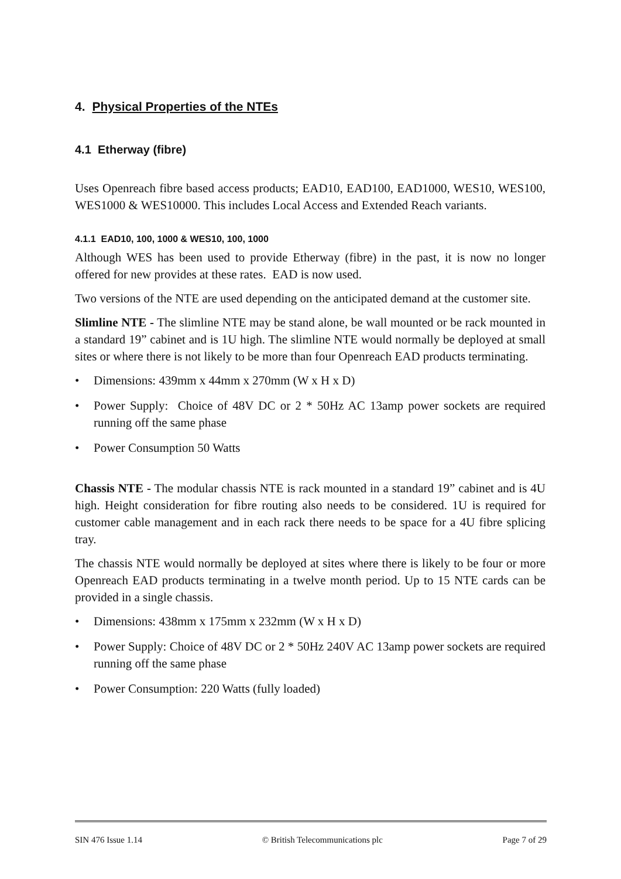4. Physical Properties of the NTEs
4.1 Etherway (fibre)
Uses Openreach fibre based access products; EAD10, EAD100, EAD1000, WES10, WES100, WES1000 & WES10000. This includes Local Access and Extended Reach variants.
4.1.1 EAD10, 100, 1000 & WES10, 100, 1000
Although WES has been used to provide Etherway (fibre) in the past, it is now no longer offered for new provides at these rates. EAD is now used.
Two versions of the NTE are used depending on the anticipated demand at the customer site.
Slimline NTE - The slimline NTE may be stand alone, be wall mounted or be rack mounted in a standard 19” cabinet and is 1U high. The slimline NTE would normally be deployed at small sites or where there is not likely to be more than four Openreach EAD products terminating.
• Dimensions: 439mm x 44mm x 270mm (W x H x D)
• Power Supply: Choice of 48V DC or 2 * 50Hz AC 13amp power sockets are required running off the same phase
• Power Consumption 50 Watts
Chassis NTE - The modular chassis NTE is rack mounted in a standard 19” cabinet and is 4U high. Height consideration for fibre routing also needs to be considered. 1U is required for customer cable management and in each rack there needs to be space for a 4U fibre splicing tray.
The chassis NTE would normally be deployed at sites where there is likely to be four or more Openreach EAD products terminating in a twelve month period. Up to 15 NTE cards can be provided in a single chassis.
• Dimensions: 438mm x 175mm x 232mm (W x H x D)
• Power Supply: Choice of 48V DC or 2 * 50Hz 240V AC 13amp power sockets are required running off the same phase
• Power Consumption: 220 Watts (fully loaded)
SIN 476 Issue 1.14 © British Telecommunications plc Page 7 of 29